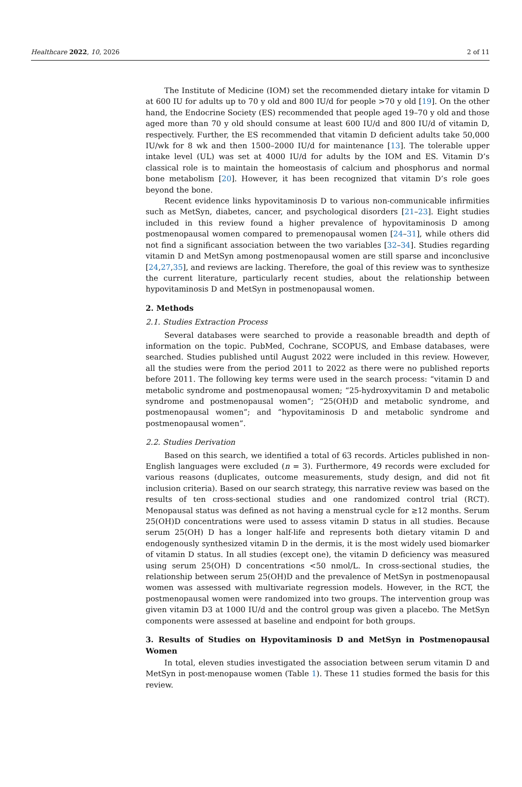Healthcare 2022, 10, 2026 2 of 11
The Institute of Medicine (IOM) set the recommended dietary intake for vitamin D at 600 IU for adults up to 70 y old and 800 IU/d for people >70 y old [19]. On the other hand, the Endocrine Society (ES) recommended that people aged 19–70 y old and those aged more than 70 y old should consume at least 600 IU/d and 800 IU/d of vitamin D, respectively. Further, the ES recommended that vitamin D deficient adults take 50,000 IU/wk for 8 wk and then 1500–2000 IU/d for maintenance [13]. The tolerable upper intake level (UL) was set at 4000 IU/d for adults by the IOM and ES. Vitamin D’s classical role is to maintain the homeostasis of calcium and phosphorus and normal bone metabolism [20]. However, it has been recognized that vitamin D’s role goes beyond the bone.
Recent evidence links hypovitaminosis D to various non-communicable infirmities such as MetSyn, diabetes, cancer, and psychological disorders [21–23]. Eight studies included in this review found a higher prevalence of hypovitaminosis D among postmenopausal women compared to premenopausal women [24–31], while others did not find a significant association between the two variables [32–34]. Studies regarding vitamin D and MetSyn among postmenopausal women are still sparse and inconclusive [24,27,35], and reviews are lacking. Therefore, the goal of this review was to synthesize the current literature, particularly recent studies, about the relationship between hypovitaminosis D and MetSyn in postmenopausal women.
2. Methods
2.1. Studies Extraction Process
Several databases were searched to provide a reasonable breadth and depth of information on the topic. PubMed, Cochrane, SCOPUS, and Embase databases, were searched. Studies published until August 2022 were included in this review. However, all the studies were from the period 2011 to 2022 as there were no published reports before 2011. The following key terms were used in the search process: “vitamin D and metabolic syndrome and postmenopausal women; “25-hydroxyvitamin D and metabolic syndrome and postmenopausal women”; “25(OH)D and metabolic syndrome, and postmenopausal women”; and “hypovitaminosis D and metabolic syndrome and postmenopausal women”.
2.2. Studies Derivation
Based on this search, we identified a total of 63 records. Articles published in non-English languages were excluded (n = 3). Furthermore, 49 records were excluded for various reasons (duplicates, outcome measurements, study design, and did not fit inclusion criteria). Based on our search strategy, this narrative review was based on the results of ten cross-sectional studies and one randomized control trial (RCT). Menopausal status was defined as not having a menstrual cycle for ≥12 months. Serum 25(OH)D concentrations were used to assess vitamin D status in all studies. Because serum 25(OH) D has a longer half-life and represents both dietary vitamin D and endogenously synthesized vitamin D in the dermis, it is the most widely used biomarker of vitamin D status. In all studies (except one), the vitamin D deficiency was measured using serum 25(OH) D concentrations <50 nmol/L. In cross-sectional studies, the relationship between serum 25(OH)D and the prevalence of MetSyn in postmenopausal women was assessed with multivariate regression models. However, in the RCT, the postmenopausal women were randomized into two groups. The intervention group was given vitamin D3 at 1000 IU/d and the control group was given a placebo. The MetSyn components were assessed at baseline and endpoint for both groups.
3. Results of Studies on Hypovitaminosis D and MetSyn in Postmenopausal Women
In total, eleven studies investigated the association between serum vitamin D and MetSyn in post-menopause women (Table 1). These 11 studies formed the basis for this review.